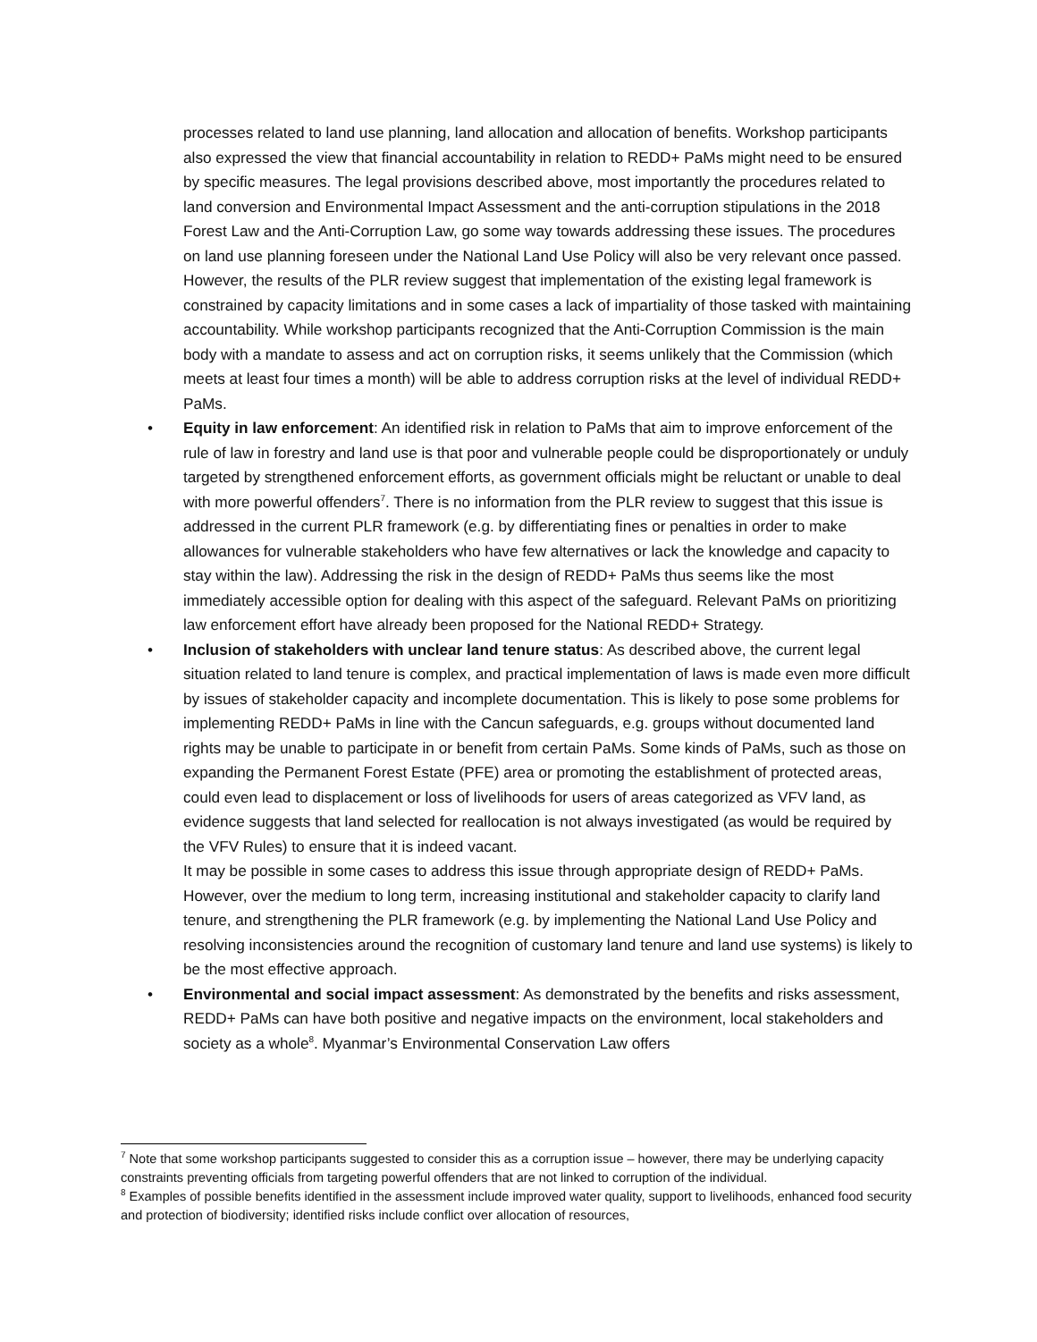processes related to land use planning, land allocation and allocation of benefits. Workshop participants also expressed the view that financial accountability in relation to REDD+ PaMs might need to be ensured by specific measures. The legal provisions described above, most importantly the procedures related to land conversion and Environmental Impact Assessment and the anti-corruption stipulations in the 2018 Forest Law and the Anti-Corruption Law, go some way towards addressing these issues. The procedures on land use planning foreseen under the National Land Use Policy will also be very relevant once passed. However, the results of the PLR review suggest that implementation of the existing legal framework is constrained by capacity limitations and in some cases a lack of impartiality of those tasked with maintaining accountability. While workshop participants recognized that the Anti-Corruption Commission is the main body with a mandate to assess and act on corruption risks, it seems unlikely that the Commission (which meets at least four times a month) will be able to address corruption risks at the level of individual REDD+ PaMs.
•
Equity in law enforcement: An identified risk in relation to PaMs that aim to improve enforcement of the rule of law in forestry and land use is that poor and vulnerable people could be disproportionately or unduly targeted by strengthened enforcement efforts, as government officials might be reluctant or unable to deal with more powerful offenders<sup>7</sup>. There is no information from the PLR review to suggest that this issue is addressed in the current PLR framework (e.g. by differentiating fines or penalties in order to make allowances for vulnerable stakeholders who have few alternatives or lack the knowledge and capacity to stay within the law). Addressing the risk in the design of REDD+ PaMs thus seems like the most immediately accessible option for dealing with this aspect of the safeguard. Relevant PaMs on prioritizing law enforcement effort have already been proposed for the National REDD+ Strategy.
•
Inclusion of stakeholders with unclear land tenure status: As described above, the current legal situation related to land tenure is complex, and practical implementation of laws is made even more difficult by issues of stakeholder capacity and incomplete documentation. This is likely to pose some problems for implementing REDD+ PaMs in line with the Cancun safeguards, e.g. groups without documented land rights may be unable to participate in or benefit from certain PaMs. Some kinds of PaMs, such as those on expanding the Permanent Forest Estate (PFE) area or promoting the establishment of protected areas, could even lead to displacement or loss of livelihoods for users of areas categorized as VFV land, as evidence suggests that land selected for reallocation is not always investigated (as would be required by the VFV Rules) to ensure that it is indeed vacant.
It may be possible in some cases to address this issue through appropriate design of REDD+ PaMs. However, over the medium to long term, increasing institutional and stakeholder capacity to clarify land tenure, and strengthening the PLR framework (e.g. by implementing the National Land Use Policy and resolving inconsistencies around the recognition of customary land tenure and land use systems) is likely to be the most effective approach.
•
Environmental and social impact assessment: As demonstrated by the benefits and risks assessment, REDD+ PaMs can have both positive and negative impacts on the environment, local stakeholders and society as a whole<sup>8</sup>. Myanmar’s Environmental Conservation Law offers
<sup>7</sup> Note that some workshop participants suggested to consider this as a corruption issue – however, there may be underlying capacity constraints preventing officials from targeting powerful offenders that are not linked to corruption of the individual.
<sup>8</sup> Examples of possible benefits identified in the assessment include improved water quality, support to livelihoods, enhanced food security and protection of biodiversity; identified risks include conflict over allocation of resources,